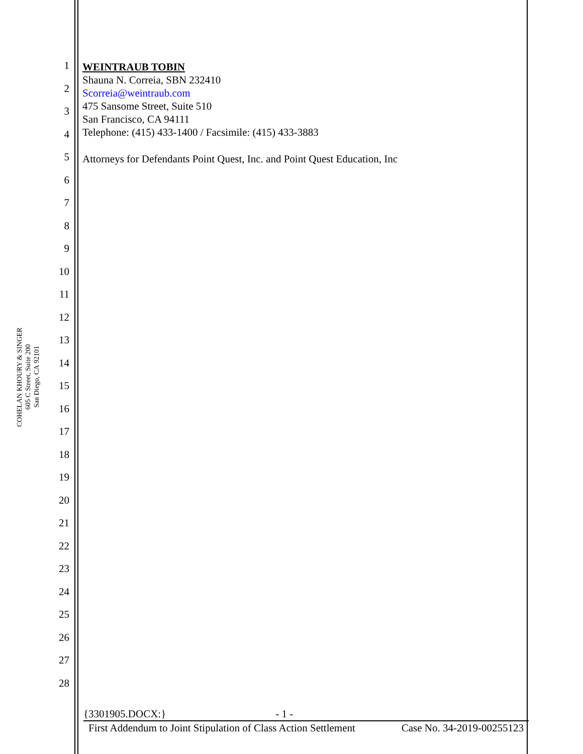COHELAN KHOURY & SINGER
605 C Street, Suite 200
San Diego, CA 92101
1
2
3
4
5
6
7
8
9
10
11
12
13
14
15
16
17
18
19
20
21
22
23
24
25
26
27
28
WEINTRAUB TOBIN
Shauna N. Correia, SBN 232410
Scorreia@weintraub.com
475 Sansome Street, Suite 510
San Francisco, CA 94111
Telephone: (415) 433-1400 / Facsimile: (415) 433-3883
Attorneys for Defendants Point Quest, Inc. and Point Quest Education, Inc
{3301905.DOCX:} - 1 -
First Addendum to Joint Stipulation of Class Action Settlement Case No. 34-2019-00255123